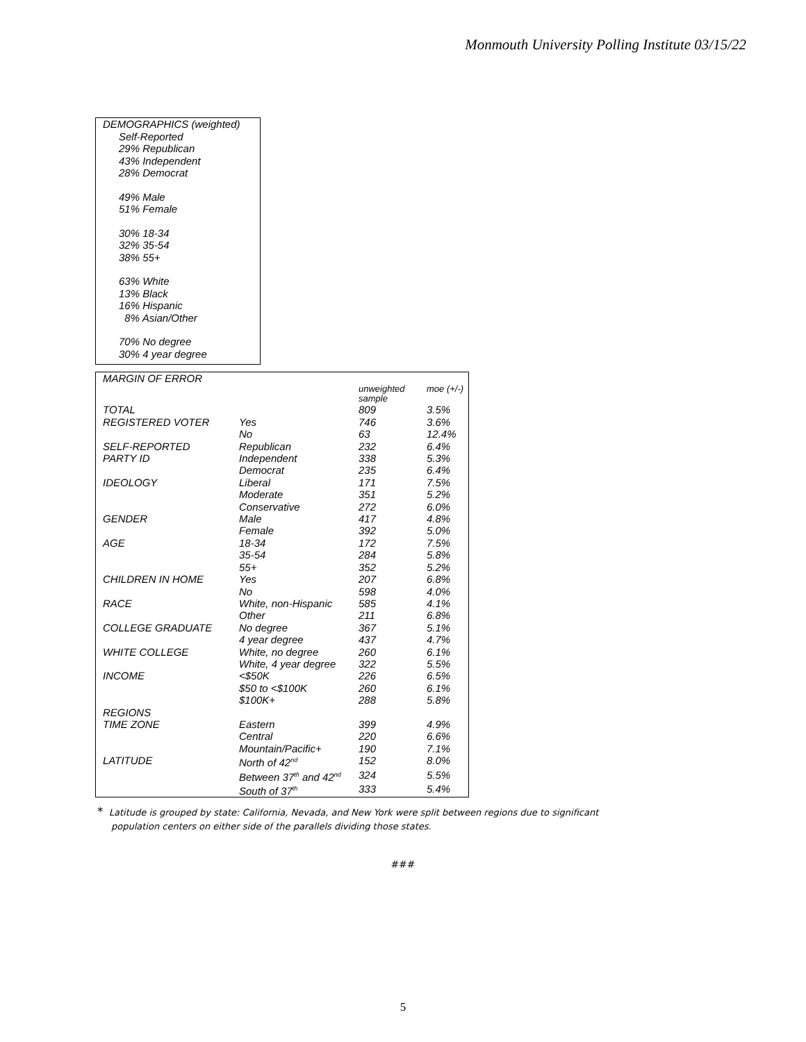Monmouth University Polling Institute 03/15/22
DEMOGRAPHICS (weighted)
Self-Reported
29% Republican
43% Independent
28% Democrat
49% Male
51% Female
30% 18-34
32% 35-54
38% 55+
63% White
13% Black
16% Hispanic
8% Asian/Other
70% No degree
30% 4 year degree
| MARGIN OF ERROR | | | |
| --- | --- | --- | --- |
| | | unweighted sample | moe (+/-) |
| TOTAL | | 809 | 3.5% |
| REGISTERED VOTER | Yes | 746 | 3.6% |
| | No | 63 | 12.4% |
| SELF-REPORTED | Republican | 232 | 6.4% |
| PARTY ID | Independent | 338 | 5.3% |
| | Democrat | 235 | 6.4% |
| IDEOLOGY | Liberal | 171 | 7.5% |
| | Moderate | 351 | 5.2% |
| | Conservative | 272 | 6.0% |
| GENDER | Male | 417 | 4.8% |
| | Female | 392 | 5.0% |
| AGE | 18-34 | 172 | 7.5% |
| | 35-54 | 284 | 5.8% |
| | 55+ | 352 | 5.2% |
| CHILDREN IN HOME | Yes | 207 | 6.8% |
| | No | 598 | 4.0% |
| RACE | White, non-Hispanic | 585 | 4.1% |
| | Other | 211 | 6.8% |
| COLLEGE GRADUATE | No degree | 367 | 5.1% |
| | 4 year degree | 437 | 4.7% |
| WHITE COLLEGE | White, no degree | 260 | 6.1% |
| | White, 4 year degree | 322 | 5.5% |
| INCOME | <$50K | 226 | 6.5% |
| | $50 to <$100K | 260 | 6.1% |
| | $100K+ | 288 | 5.8% |
| REGIONS | | | |
| TIME ZONE | Eastern | 399 | 4.9% |
| | Central | 220 | 6.6% |
| | Mountain/Pacific+ | 190 | 7.1% |
| LATITUDE | North of 42<sup>nd</sup> | 152 | 8.0% |
| | Between 37<sup>th</sup> and 42<sup>nd</sup> | 324 | 5.5% |
| | South of 37<sup>th</sup> | 333 | 5.4% |
* Latitude is grouped by state: California, Nevada, and New York were split between regions due to significant population centers on either side of the parallels dividing those states.
###
5